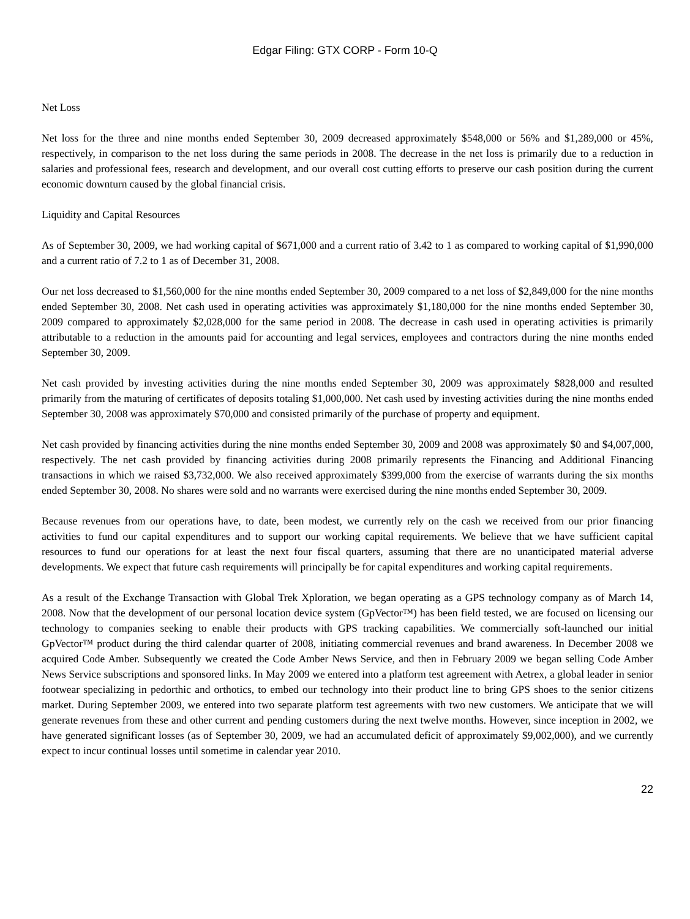Edgar Filing: GTX CORP - Form 10-Q
Net Loss
Net loss for the three and nine months ended September 30, 2009 decreased approximately $548,000 or 56% and $1,289,000 or 45%, respectively, in comparison to the net loss during the same periods in 2008. The decrease in the net loss is primarily due to a reduction in salaries and professional fees, research and development, and our overall cost cutting efforts to preserve our cash position during the current economic downturn caused by the global financial crisis.
Liquidity and Capital Resources
As of September 30, 2009, we had working capital of $671,000 and a current ratio of 3.42 to 1 as compared to working capital of $1,990,000 and a current ratio of 7.2 to 1 as of December 31, 2008.
Our net loss decreased to $1,560,000 for the nine months ended September 30, 2009 compared to a net loss of $2,849,000 for the nine months ended September 30, 2008. Net cash used in operating activities was approximately $1,180,000 for the nine months ended September 30, 2009 compared to approximately $2,028,000 for the same period in 2008. The decrease in cash used in operating activities is primarily attributable to a reduction in the amounts paid for accounting and legal services, employees and contractors during the nine months ended September 30, 2009.
Net cash provided by investing activities during the nine months ended September 30, 2009 was approximately $828,000 and resulted primarily from the maturing of certificates of deposits totaling $1,000,000. Net cash used by investing activities during the nine months ended September 30, 2008 was approximately $70,000 and consisted primarily of the purchase of property and equipment.
Net cash provided by financing activities during the nine months ended September 30, 2009 and 2008 was approximately $0 and $4,007,000, respectively. The net cash provided by financing activities during 2008 primarily represents the Financing and Additional Financing transactions in which we raised $3,732,000. We also received approximately $399,000 from the exercise of warrants during the six months ended September 30, 2008. No shares were sold and no warrants were exercised during the nine months ended September 30, 2009.
Because revenues from our operations have, to date, been modest, we currently rely on the cash we received from our prior financing activities to fund our capital expenditures and to support our working capital requirements. We believe that we have sufficient capital resources to fund our operations for at least the next four fiscal quarters, assuming that there are no unanticipated material adverse developments. We expect that future cash requirements will principally be for capital expenditures and working capital requirements.
As a result of the Exchange Transaction with Global Trek Xploration, we began operating as a GPS technology company as of March 14, 2008. Now that the development of our personal location device system (GpVector™) has been field tested, we are focused on licensing our technology to companies seeking to enable their products with GPS tracking capabilities. We commercially soft-launched our initial GpVector™ product during the third calendar quarter of 2008, initiating commercial revenues and brand awareness. In December 2008 we acquired Code Amber. Subsequently we created the Code Amber News Service, and then in February 2009 we began selling Code Amber News Service subscriptions and sponsored links. In May 2009 we entered into a platform test agreement with Aetrex, a global leader in senior footwear specializing in pedorthic and orthotics, to embed our technology into their product line to bring GPS shoes to the senior citizens market. During September 2009, we entered into two separate platform test agreements with two new customers. We anticipate that we will generate revenues from these and other current and pending customers during the next twelve months. However, since inception in 2002, we have generated significant losses (as of September 30, 2009, we had an accumulated deficit of approximately $9,002,000), and we currently expect to incur continual losses until sometime in calendar year 2010.
22